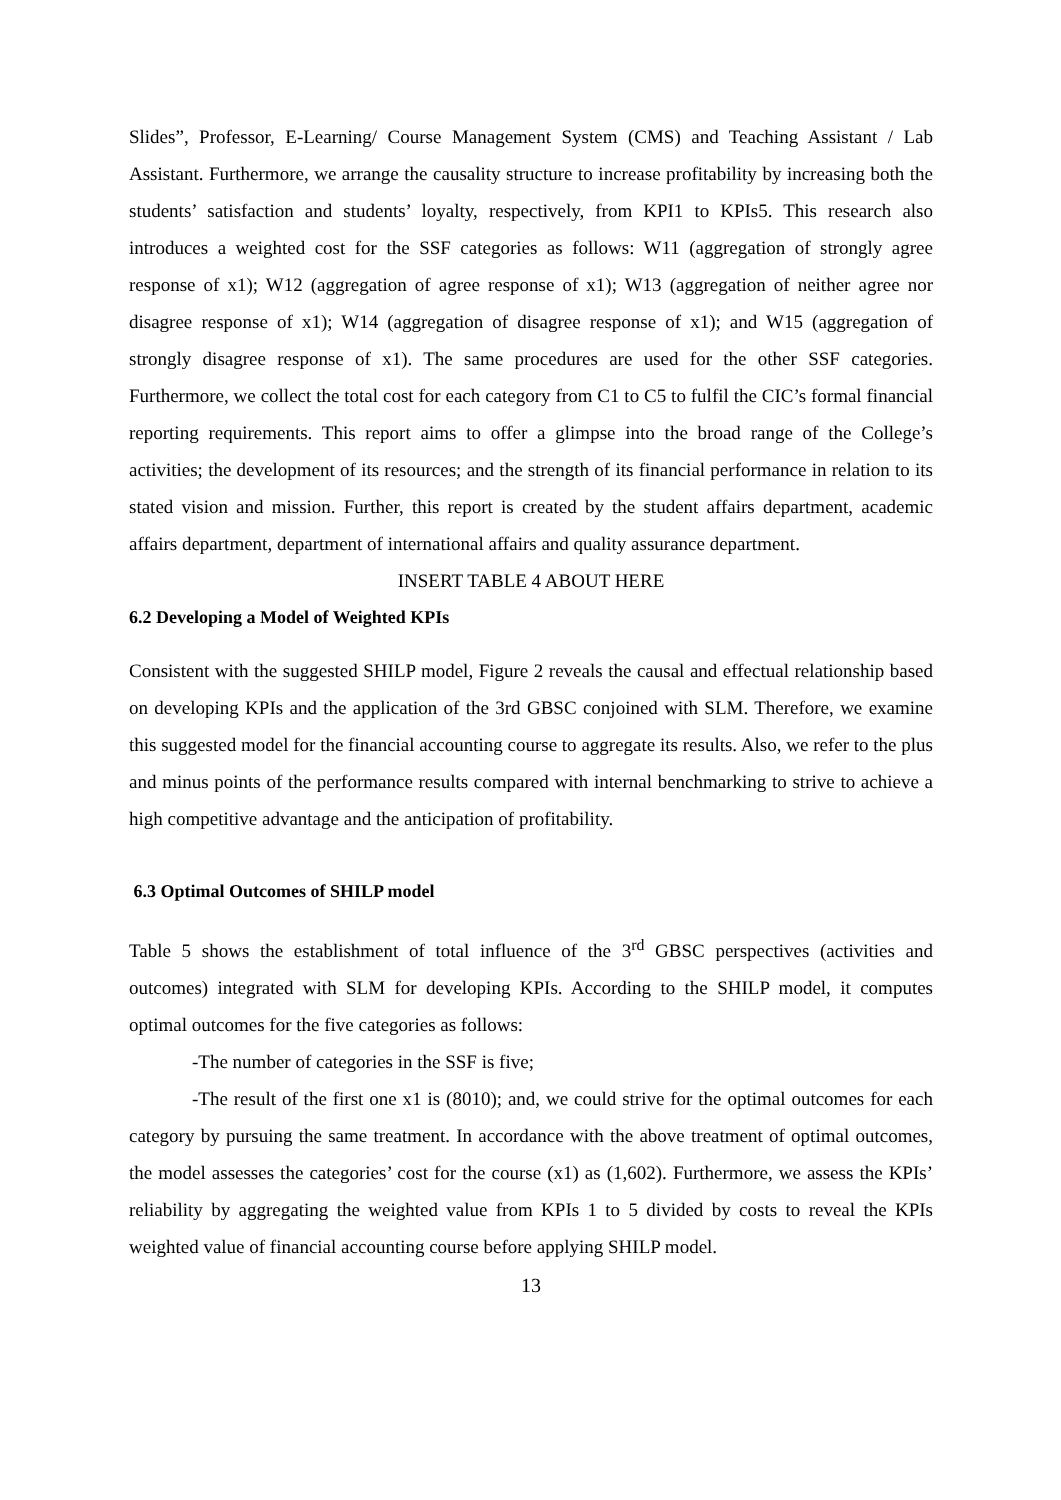Slides”, Professor, E-Learning/ Course Management System (CMS) and Teaching Assistant / Lab Assistant. Furthermore, we arrange the causality structure to increase profitability by increasing both the students’ satisfaction and students’ loyalty, respectively, from KPI1 to KPIs5. This research also introduces a weighted cost for the SSF categories as follows: W11 (aggregation of strongly agree response of x1); W12 (aggregation of agree response of x1); W13 (aggregation of neither agree nor disagree response of x1); W14 (aggregation of disagree response of x1); and W15 (aggregation of strongly disagree response of x1). The same procedures are used for the other SSF categories. Furthermore, we collect the total cost for each category from C1 to C5 to fulfil the CIC’s formal financial reporting requirements. This report aims to offer a glimpse into the broad range of the College’s activities; the development of its resources; and the strength of its financial performance in relation to its stated vision and mission. Further, this report is created by the student affairs department, academic affairs department, department of international affairs and quality assurance department.
INSERT TABLE 4 ABOUT HERE
6.2 Developing a Model of Weighted KPIs
Consistent with the suggested SHILP model, Figure 2 reveals the causal and effectual relationship based on developing KPIs and the application of the 3rd GBSC conjoined with SLM. Therefore, we examine this suggested model for the financial accounting course to aggregate its results. Also, we refer to the plus and minus points of the performance results compared with internal benchmarking to strive to achieve a high competitive advantage and the anticipation of profitability.
6.3 Optimal Outcomes of SHILP model
Table 5 shows the establishment of total influence of the 3<sup>rd</sup> GBSC perspectives (activities and outcomes) integrated with SLM for developing KPIs. According to the SHILP model, it computes optimal outcomes for the five categories as follows:
-The number of categories in the SSF is five;
-The result of the first one x1 is (8010); and, we could strive for the optimal outcomes for each category by pursuing the same treatment. In accordance with the above treatment of optimal outcomes, the model assesses the categories’ cost for the course (x1) as (1,602). Furthermore, we assess the KPIs’ reliability by aggregating the weighted value from KPIs 1 to 5 divided by costs to reveal the KPIs weighted value of financial accounting course before applying SHILP model.
13